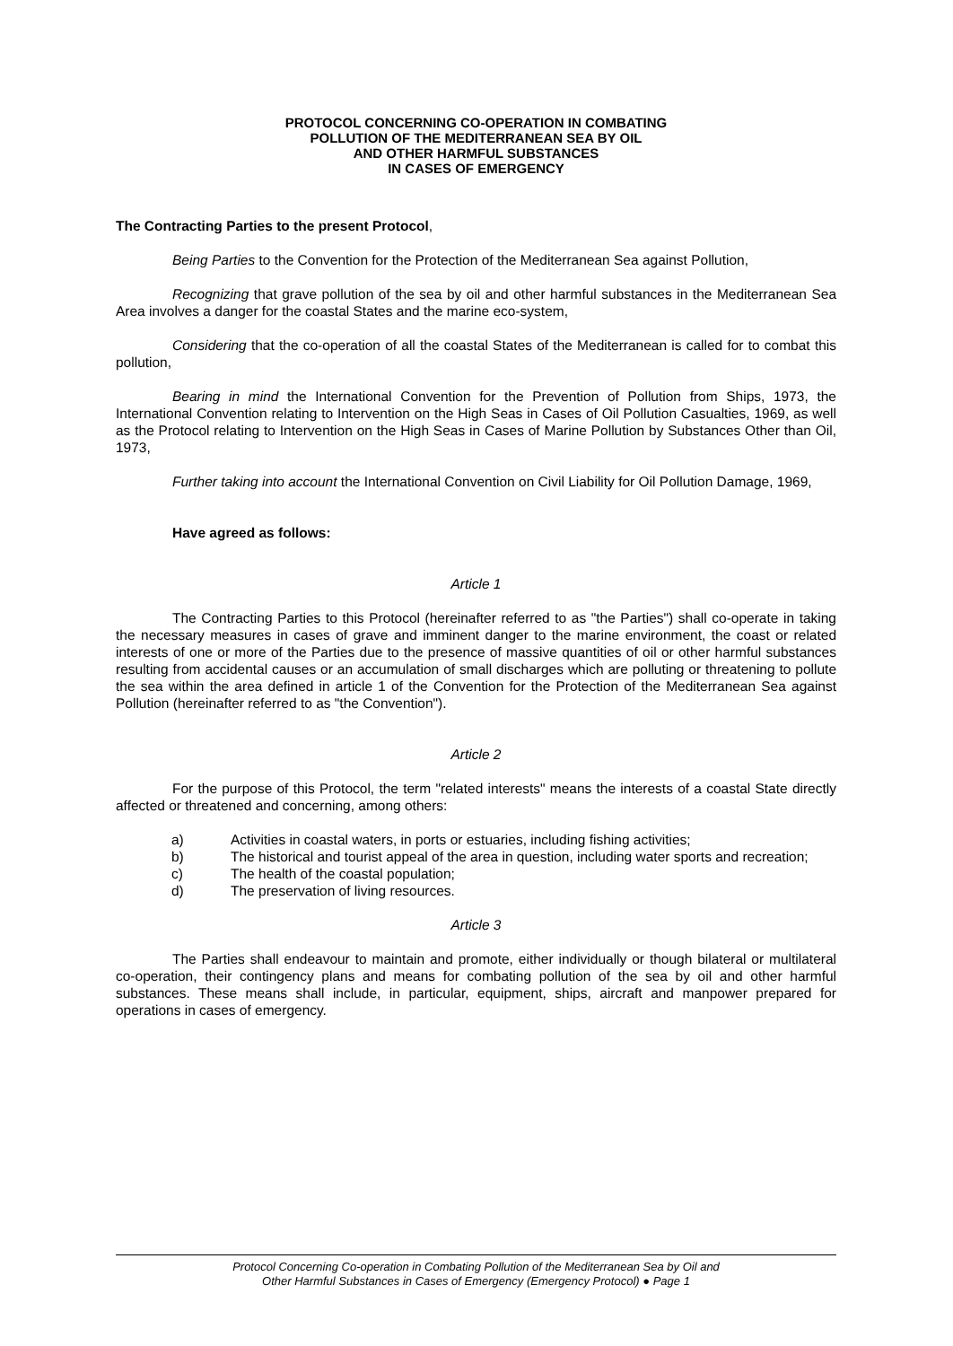PROTOCOL CONCERNING CO-OPERATION IN COMBATING
POLLUTION OF THE MEDITERRANEAN SEA BY OIL
AND OTHER HARMFUL SUBSTANCES
IN CASES OF EMERGENCY
The Contracting Parties to the present Protocol,
Being Parties to the Convention for the Protection of the Mediterranean Sea against Pollution,
Recognizing that grave pollution of the sea by oil and other harmful substances in the Mediterranean Sea Area involves a danger for the coastal States and the marine eco-system,
Considering that the co-operation of all the coastal States of the Mediterranean is called for to combat this pollution,
Bearing in mind the International Convention for the Prevention of Pollution from Ships, 1973, the International Convention relating to Intervention on the High Seas in Cases of Oil Pollution Casualties, 1969, as well as the Protocol relating to Intervention on the High Seas in Cases of Marine Pollution by Substances Other than Oil, 1973,
Further taking into account the International Convention on Civil Liability for Oil Pollution Damage, 1969,
Have agreed as follows:
Article 1
The Contracting Parties to this Protocol (hereinafter referred to as "the Parties") shall co-operate in taking the necessary measures in cases of grave and imminent danger to the marine environment, the coast or related interests of one or more of the Parties due to the presence of massive quantities of oil or other harmful substances resulting from accidental causes or an accumulation of small discharges which are polluting or threatening to pollute the sea within the area defined in article 1 of the Convention for the Protection of the Mediterranean Sea against Pollution (hereinafter referred to as "the Convention").
Article 2
For the purpose of this Protocol, the term "related interests" means the interests of a coastal State directly affected or threatened and concerning, among others:
a) Activities in coastal waters, in ports or estuaries, including fishing activities;
b) The historical and tourist appeal of the area in question, including water sports and recreation;
c) The health of the coastal population;
d) The preservation of living resources.
Article 3
The Parties shall endeavour to maintain and promote, either individually or though bilateral or multilateral co-operation, their contingency plans and means for combating pollution of the sea by oil and other harmful substances. These means shall include, in particular, equipment, ships, aircraft and manpower prepared for operations in cases of emergency.
Protocol Concerning Co-operation in Combating Pollution of the Mediterranean Sea by Oil and
Other Harmful Substances in Cases of Emergency (Emergency Protocol) ● Page 1